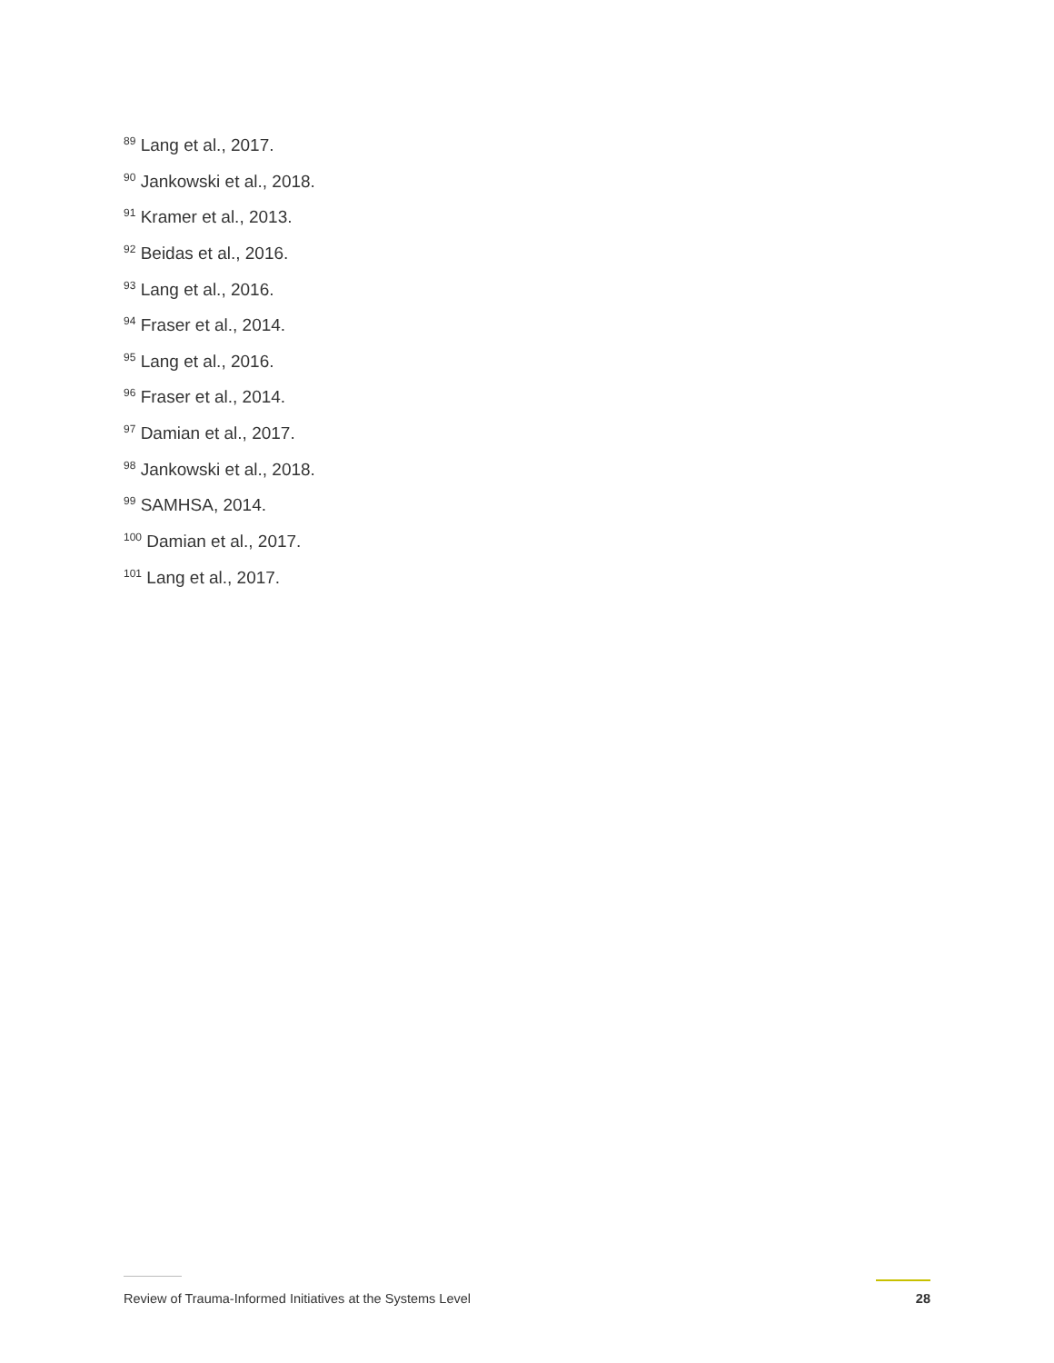<sup>89</sup> Lang et al., 2017.
<sup>90</sup> Jankowski et al., 2018.
<sup>91</sup> Kramer et al., 2013.
<sup>92</sup> Beidas et al., 2016.
<sup>93</sup> Lang et al., 2016.
<sup>94</sup> Fraser et al., 2014.
<sup>95</sup> Lang et al., 2016.
<sup>96</sup> Fraser et al., 2014.
<sup>97</sup> Damian et al., 2017.
<sup>98</sup> Jankowski et al., 2018.
<sup>99</sup> SAMHSA, 2014.
<sup>100</sup> Damian et al., 2017.
<sup>101</sup> Lang et al., 2017.
Review of Trauma-Informed Initiatives at the Systems Level 28